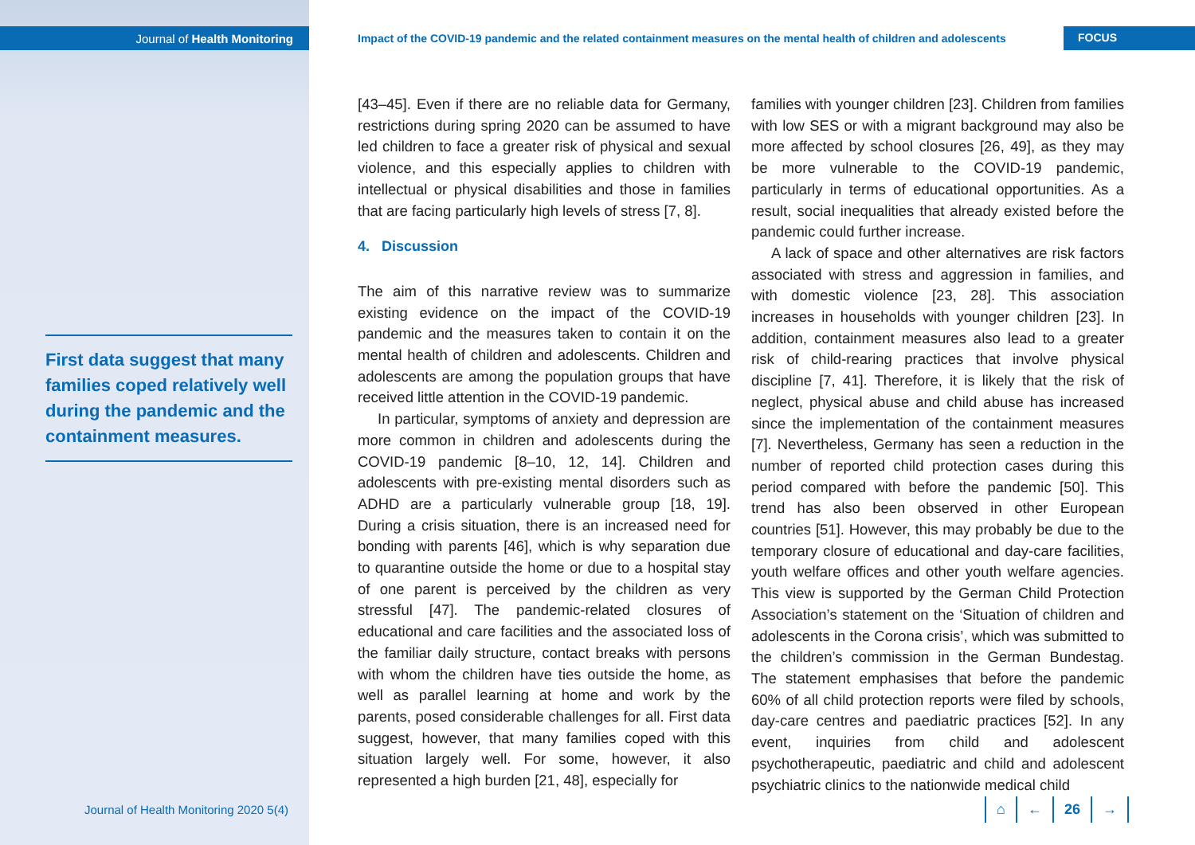Journal of Health Monitoring
Impact of the COVID-19 pandemic and the related containment measures on the mental health of children and adolescents
FOCUS
First data suggest that many families coped relatively well during the pandemic and the containment measures.
Journal of Health Monitoring 2020 5(4)
[43–45]. Even if there are no reliable data for Germany, restrictions during spring 2020 can be assumed to have led children to face a greater risk of physical and sexual violence, and this especially applies to children with intellectual or physical disabilities and those in families that are facing particularly high levels of stress [7, 8].
4. Discussion
The aim of this narrative review was to summarize existing evidence on the impact of the COVID-19 pandemic and the measures taken to contain it on the mental health of children and adolescents. Children and adolescents are among the population groups that have received little attention in the COVID-19 pandemic.
In particular, symptoms of anxiety and depression are more common in children and adolescents during the COVID-19 pandemic [8–10, 12, 14]. Children and adolescents with pre-existing mental disorders such as ADHD are a particularly vulnerable group [18, 19]. During a crisis situation, there is an increased need for bonding with parents [46], which is why separation due to quarantine outside the home or due to a hospital stay of one parent is perceived by the children as very stressful [47]. The pandemic-related closures of educational and care facilities and the associated loss of the familiar daily structure, contact breaks with persons with whom the children have ties outside the home, as well as parallel learning at home and work by the parents, posed considerable challenges for all. First data suggest, however, that many families coped with this situation largely well. For some, however, it also represented a high burden [21, 48], especially for
families with younger children [23]. Children from families with low SES or with a migrant background may also be more affected by school closures [26, 49], as they may be more vulnerable to the COVID-19 pandemic, particularly in terms of educational opportunities. As a result, social inequalities that already existed before the pandemic could further increase.
A lack of space and other alternatives are risk factors associated with stress and aggression in families, and with domestic violence [23, 28]. This association increases in households with younger children [23]. In addition, containment measures also lead to a greater risk of child-rearing practices that involve physical discipline [7, 41]. Therefore, it is likely that the risk of neglect, physical abuse and child abuse has increased since the implementation of the containment measures [7]. Nevertheless, Germany has seen a reduction in the number of reported child protection cases during this period compared with before the pandemic [50]. This trend has also been observed in other European countries [51]. However, this may probably be due to the temporary closure of educational and day-care facilities, youth welfare offices and other youth welfare agencies. This view is supported by the German Child Protection Association’s statement on the ‘Situation of children and adolescents in the Corona crisis’, which was submitted to the children’s commission in the German Bundestag. The statement emphasises that before the pandemic 60% of all child protection reports were filed by schools, day-care centres and paediatric practices [52]. In any event, inquiries from child and adolescent psychotherapeutic, paediatric and child and adolescent psychiatric clinics to the nationwide medical child
⌂ ← 26 →